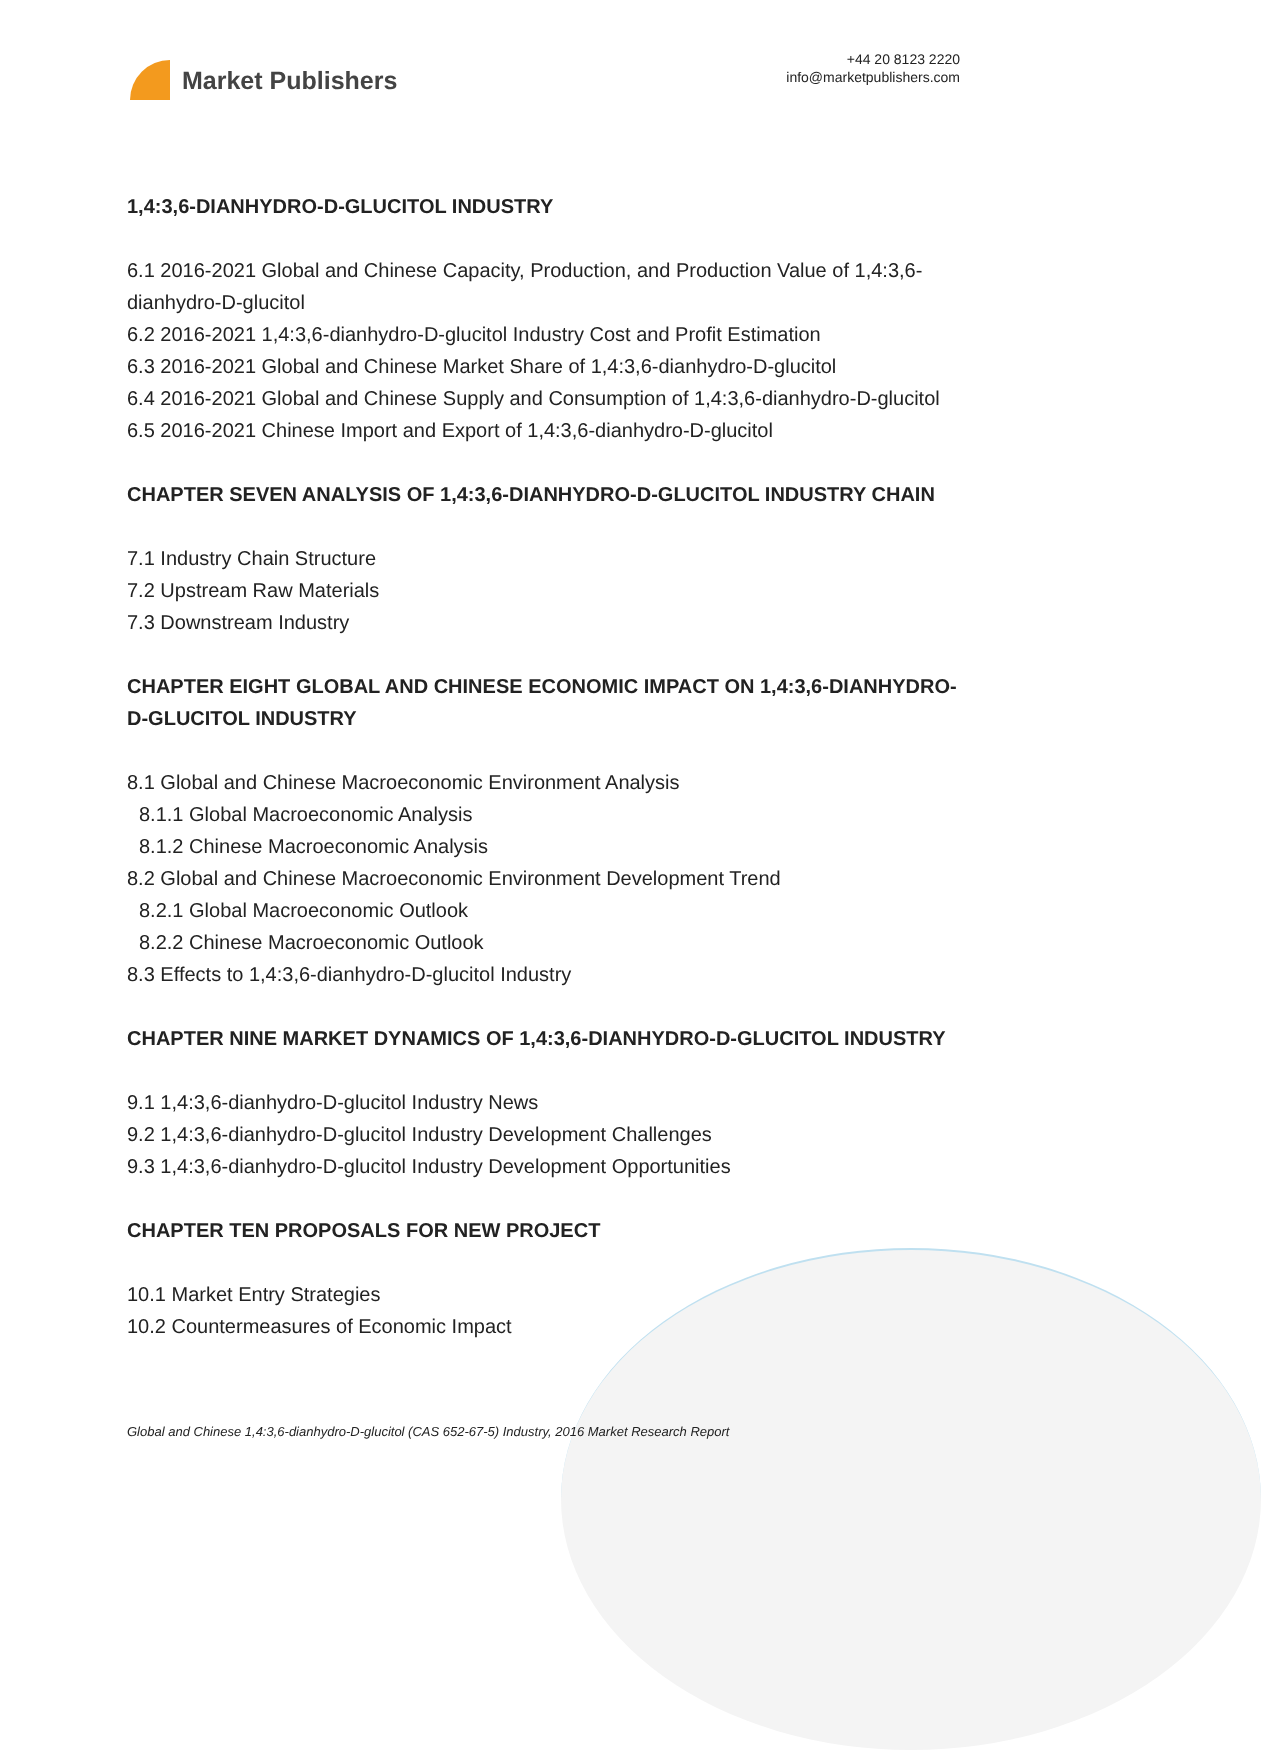Market Publishers
+44 20 8123 2220
info@marketpublishers.com
1,4:3,6-DIANHYDRO-D-GLUCITOL INDUSTRY
6.1 2016-2021 Global and Chinese Capacity, Production, and Production Value of 1,4:3,6-dianhydro-D-glucitol
6.2 2016-2021 1,4:3,6-dianhydro-D-glucitol Industry Cost and Profit Estimation
6.3 2016-2021 Global and Chinese Market Share of 1,4:3,6-dianhydro-D-glucitol
6.4 2016-2021 Global and Chinese Supply and Consumption of 1,4:3,6-dianhydro-D-glucitol
6.5 2016-2021 Chinese Import and Export of 1,4:3,6-dianhydro-D-glucitol
CHAPTER SEVEN ANALYSIS OF 1,4:3,6-DIANHYDRO-D-GLUCITOL INDUSTRY CHAIN
7.1 Industry Chain Structure
7.2 Upstream Raw Materials
7.3 Downstream Industry
CHAPTER EIGHT GLOBAL AND CHINESE ECONOMIC IMPACT ON 1,4:3,6-DIANHYDRO-D-GLUCITOL INDUSTRY
8.1 Global and Chinese Macroeconomic Environment Analysis
8.1.1 Global Macroeconomic Analysis
8.1.2 Chinese Macroeconomic Analysis
8.2 Global and Chinese Macroeconomic Environment Development Trend
8.2.1 Global Macroeconomic Outlook
8.2.2 Chinese Macroeconomic Outlook
8.3 Effects to 1,4:3,6-dianhydro-D-glucitol Industry
CHAPTER NINE MARKET DYNAMICS OF 1,4:3,6-DIANHYDRO-D-GLUCITOL INDUSTRY
9.1 1,4:3,6-dianhydro-D-glucitol Industry News
9.2 1,4:3,6-dianhydro-D-glucitol Industry Development Challenges
9.3 1,4:3,6-dianhydro-D-glucitol Industry Development Opportunities
CHAPTER TEN PROPOSALS FOR NEW PROJECT
10.1 Market Entry Strategies
10.2 Countermeasures of Economic Impact
Global and Chinese 1,4:3,6-dianhydro-D-glucitol (CAS 652-67-5) Industry, 2016 Market Research Report